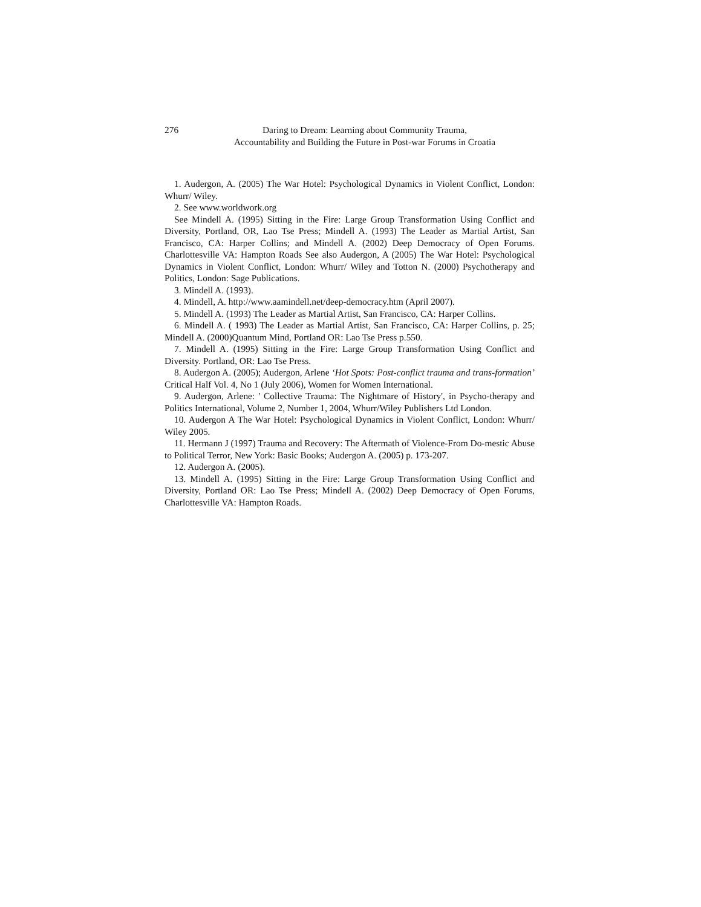276 Daring to Dream: Learning about Community Trauma,
Accountability and Building the Future in Post-war Forums in Croatia
1. Audergon, A. (2005) The War Hotel: Psychological Dynamics in Violent Conflict, London: Whurr/ Wiley.
2. See www.worldwork.org
See Mindell A. (1995) Sitting in the Fire: Large Group Transformation Using Conflict and Diversity, Portland, OR, Lao Tse Press; Mindell A. (1993) The Leader as Martial Artist, San Francisco, CA: Harper Collins; and Mindell A. (2002) Deep Democracy of Open Forums. Charlottesville VA: Hampton Roads See also Audergon, A (2005) The War Hotel: Psychological Dynamics in Violent Conflict, London: Whurr/ Wiley and Totton N. (2000) Psychotherapy and Politics, London: Sage Publications.
3. Mindell A. (1993).
4. Mindell, A. http://www.aamindell.net/deep-democracy.htm (April 2007).
5. Mindell A. (1993) The Leader as Martial Artist, San Francisco, CA: Harper Collins.
6. Mindell A. ( 1993) The Leader as Martial Artist, San Francisco, CA: Harper Collins, p. 25; Mindell A. (2000)Quantum Mind, Portland OR: Lao Tse Press p.550.
7. Mindell A. (1995) Sitting in the Fire: Large Group Transformation Using Conflict and Diversity. Portland, OR: Lao Tse Press.
8. Audergon A. (2005); Audergon, Arlene ‘Hot Spots: Post-conflict trauma and trans-formation’ Critical Half Vol. 4, No 1 (July 2006), Women for Women International.
9. Audergon, Arlene: ' Collective Trauma: The Nightmare of History', in Psycho-therapy and Politics International, Volume 2, Number 1, 2004, Whurr/Wiley Publishers Ltd London.
10. Audergon A The War Hotel: Psychological Dynamics in Violent Conflict, London: Whurr/ Wiley 2005.
11. Hermann J (1997) Trauma and Recovery: The Aftermath of Violence-From Do-mestic Abuse to Political Terror, New York: Basic Books; Audergon A. (2005) p. 173-207.
12. Audergon A. (2005).
13. Mindell A. (1995) Sitting in the Fire: Large Group Transformation Using Conflict and Diversity, Portland OR: Lao Tse Press; Mindell A. (2002) Deep Democracy of Open Forums, Charlottesville VA: Hampton Roads.